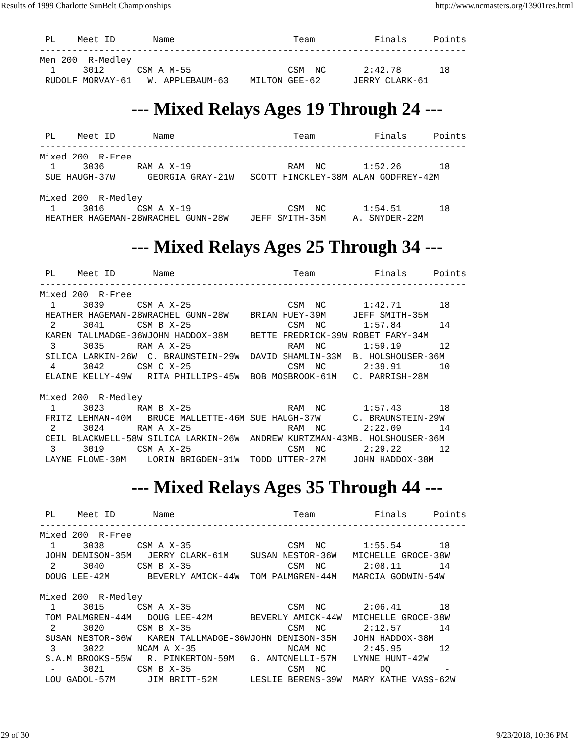Results of 1999 Charlotte SunBelt Championships http://www.ncmasters.org/13901res.html
 PL    Meet ID       Name                      Team           Finals     Points
-------------------------------------------------------------------------------
Men 200  R-Medley
  1     3012      CSM A M-55                  CSM  NC       2:42.78       18
 RUDOLF MORVAY-61   W. APPLEBAUM-63    MILTON GEE-62      JERRY CLARK-61
--- Mixed Relays Ages 19 Through 24 ---
 PL    Meet ID       Name                      Team           Finals     Points
-------------------------------------------------------------------------------
Mixed 200  R-Free
  1     3036      RAM A X-19                  RAM  NC       1:52.26       18
 SUE HAUGH-37W      GEORGIA GRAY-21W   SCOTT HINCKLEY-38M ALAN GODFREY-42M

Mixed 200  R-Medley
  1     3016      CSM A X-19                  CSM  NC       1:54.51       18
 HEATHER HAGEMAN-28WRACHEL GUNN-28W    JEFF SMITH-35M     A. SNYDER-22M
--- Mixed Relays Ages 25 Through 34 ---
 PL    Meet ID       Name                      Team           Finals     Points
-------------------------------------------------------------------------------
Mixed 200  R-Free
  1     3039      CSM A X-25                  CSM  NC       1:42.71       18
 HEATHER HAGEMAN-28WRACHEL GUNN-28W    BRIAN HUEY-39M     JEFF SMITH-35M
  2     3041      CSM B X-25                  CSM  NC       1:57.84       14
 KAREN TALLMADGE-36WJOHN HADDOX-38M    BETTE FREDRICK-39W ROBET FARY-34M
  3     3035      RAM A X-25                  RAM  NC       1:59.19       12
 SILICA LARKIN-26W  C. BRAUNSTEIN-29W  DAVID SHAMLIN-33M  B. HOLSHOUSER-36M
  4     3042      CSM C X-25                  CSM  NC       2:39.91       10
 ELAINE KELLY-49W   RITA PHILLIPS-45W  BOB MOSBROOK-61M   C. PARRISH-28M

Mixed 200  R-Medley
  1     3023      RAM B X-25                  RAM  NC       1:57.43       18
 FRITZ LEHMAN-40M   BRUCE MALLETTE-46M SUE HAUGH-37W      C. BRAUNSTEIN-29W
  2     3024      RAM A X-25                  RAM  NC       2:22.09       14
 CEIL BLACKWELL-58W SILICA LARKIN-26W  ANDREW KURTZMAN-43MB. HOLSHOUSER-36M
  3     3019      CSM A X-25                  CSM  NC       2:29.22       12
 LAYNE FLOWE-30M    LORIN BRIGDEN-31W  TODD UTTER-27M     JOHN HADDOX-38M
--- Mixed Relays Ages 35 Through 44 ---
 PL    Meet ID       Name                      Team           Finals     Points
-------------------------------------------------------------------------------
Mixed 200  R-Free
  1     3038      CSM A X-35                  CSM  NC       1:55.54       18
 JOHN DENISON-35M   JERRY CLARK-61M    SUSAN NESTOR-36W   MICHELLE GROCE-38W
  2     3040      CSM B X-35                  CSM  NC       2:08.11       14
 DOUG LEE-42M       BEVERLY AMICK-44W  TOM PALMGREN-44M   MARCIA GODWIN-54W

Mixed 200  R-Medley
  1     3015      CSM A X-35                  CSM  NC       2:06.41       18
 TOM PALMGREN-44M   DOUG LEE-42M       BEVERLY AMICK-44W  MICHELLE GROCE-38W
  2     3020      CSM B X-35                  CSM  NC       2:12.57       14
 SUSAN NESTOR-36W   KAREN TALLMADGE-36WJOHN DENISON-35M   JOHN HADDOX-38M
  3     3022      NCAM A X-35                 NCAM NC       2:45.95       12
 S.A.M BROOKS-55W   R. PINKERTON-59M   G. ANTONELLI-57M   LYNNE HUNT-42W
  -     3021      CSM B X-35                  CSM  NC          DQ          -
 LOU GADOL-57M      JIM BRITT-52M      LESLIE BERENS-39W  MARY KATHE VASS-62W
29 of 30 9/23/2018, 10:36 PM